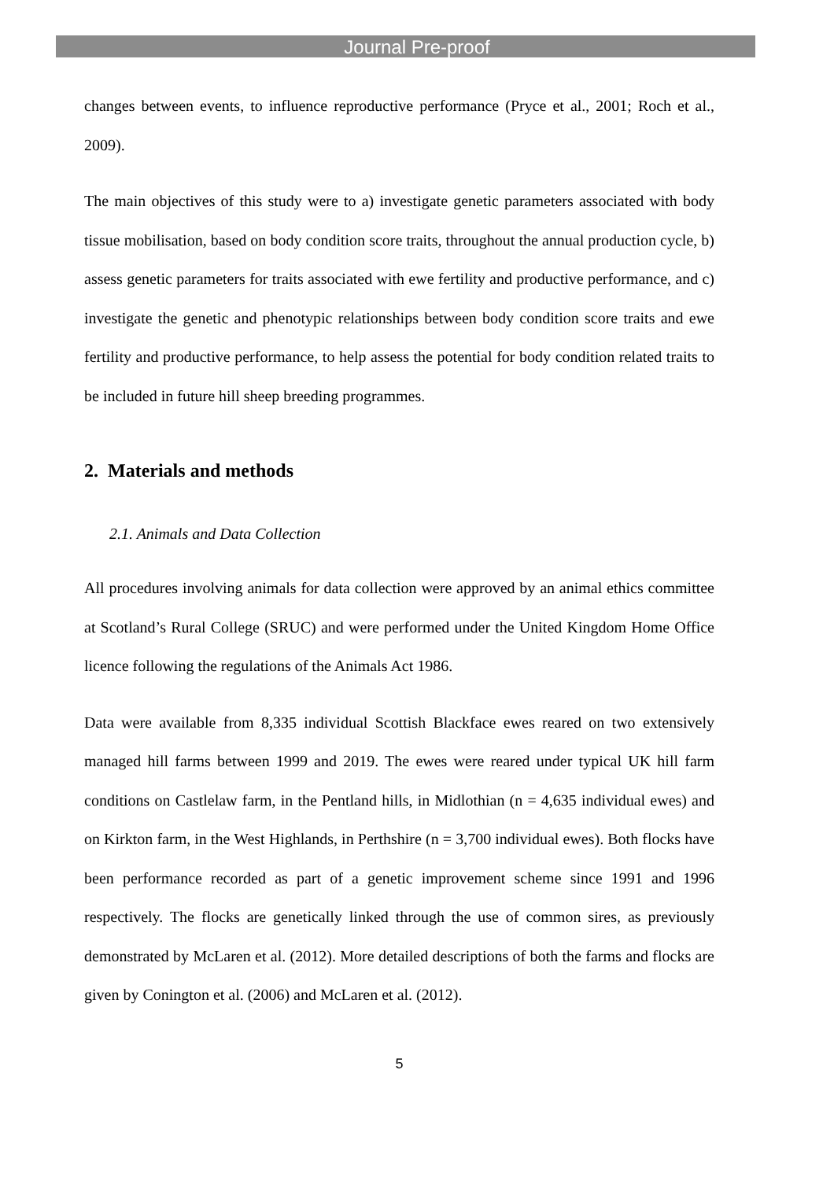Journal Pre-proof
changes between events, to influence reproductive performance (Pryce et al., 2001; Roch et al., 2009).
The main objectives of this study were to a) investigate genetic parameters associated with body tissue mobilisation, based on body condition score traits, throughout the annual production cycle, b) assess genetic parameters for traits associated with ewe fertility and productive performance, and c) investigate the genetic and phenotypic relationships between body condition score traits and ewe fertility and productive performance, to help assess the potential for body condition related traits to be included in future hill sheep breeding programmes.
2. Materials and methods
2.1. Animals and Data Collection
All procedures involving animals for data collection were approved by an animal ethics committee at Scotland’s Rural College (SRUC) and were performed under the United Kingdom Home Office licence following the regulations of the Animals Act 1986.
Data were available from 8,335 individual Scottish Blackface ewes reared on two extensively managed hill farms between 1999 and 2019. The ewes were reared under typical UK hill farm conditions on Castlelaw farm, in the Pentland hills, in Midlothian (n = 4,635 individual ewes) and on Kirkton farm, in the West Highlands, in Perthshire (n = 3,700 individual ewes). Both flocks have been performance recorded as part of a genetic improvement scheme since 1991 and 1996 respectively. The flocks are genetically linked through the use of common sires, as previously demonstrated by McLaren et al. (2012). More detailed descriptions of both the farms and flocks are given by Conington et al. (2006) and McLaren et al. (2012).
5